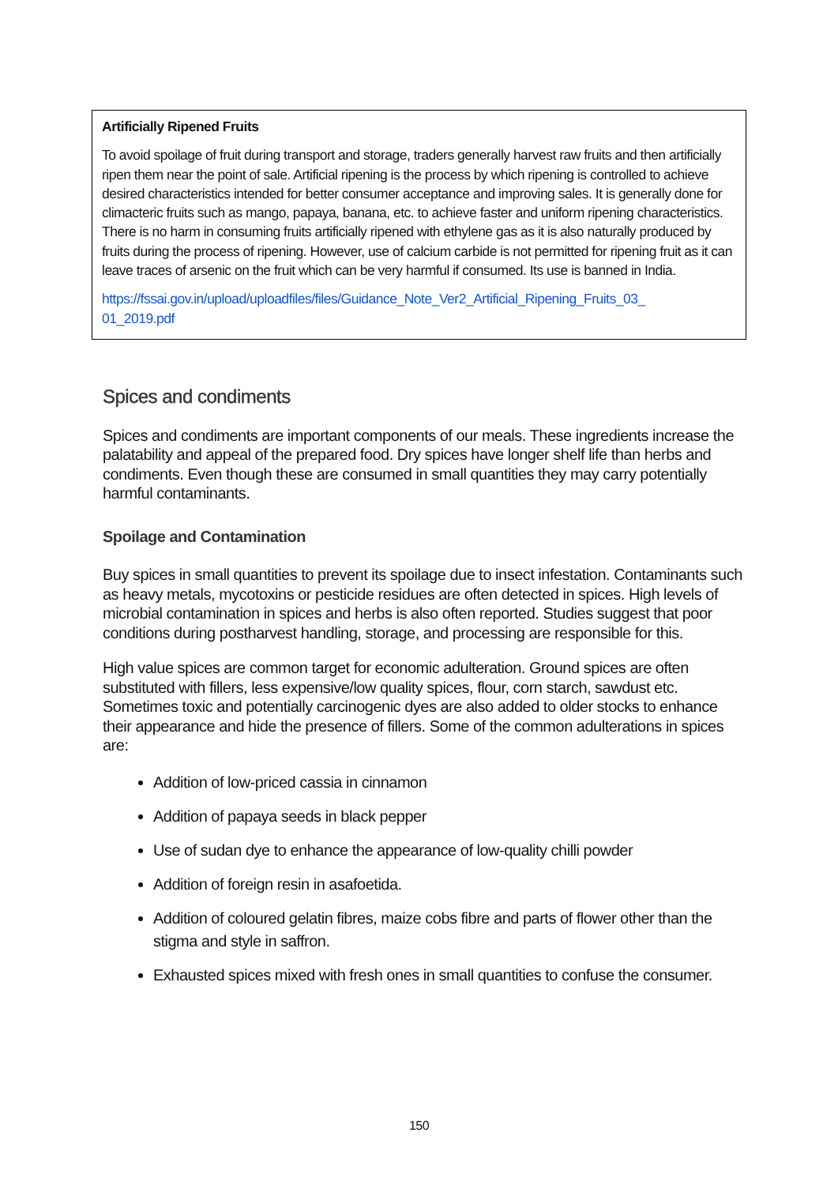Artificially Ripened Fruits
To avoid spoilage of fruit during transport and storage, traders generally harvest raw fruits and then artificially ripen them near the point of sale. Artificial ripening is the process by which ripening is controlled to achieve desired characteristics intended for better consumer acceptance and improving sales. It is generally done for climacteric fruits such as mango, papaya, banana, etc. to achieve faster and uniform ripening characteristics. There is no harm in consuming fruits artificially ripened with ethylene gas as it is also naturally produced by fruits during the process of ripening. However, use of calcium carbide is not permitted for ripening fruit as it can leave traces of arsenic on the fruit which can be very harmful if consumed. Its use is banned in India.
https://fssai.gov.in/upload/uploadfiles/files/Guidance_Note_Ver2_Artificial_Ripening_Fruits_03_
01_2019.pdf
Spices and condiments
Spices and condiments are important components of our meals. These ingredients increase the palatability and appeal of the prepared food. Dry spices have longer shelf life than herbs and condiments. Even though these are consumed in small quantities they may carry potentially harmful contaminants.
Spoilage and Contamination
Buy spices in small quantities to prevent its spoilage due to insect infestation. Contaminants such as heavy metals, mycotoxins or pesticide residues are often detected in spices. High levels of microbial contamination in spices and herbs is also often reported. Studies suggest that poor conditions during postharvest handling, storage, and processing are responsible for this.
High value spices are common target for economic adulteration. Ground spices are often substituted with fillers, less expensive/low quality spices, flour, corn starch, sawdust etc. Sometimes toxic and potentially carcinogenic dyes are also added to older stocks to enhance their appearance and hide the presence of fillers. Some of the common adulterations in spices are:
Addition of low-priced cassia in cinnamon
Addition of papaya seeds in black pepper
Use of sudan dye to enhance the appearance of low-quality chilli powder
Addition of foreign resin in asafoetida.
Addition of coloured gelatin fibres, maize cobs fibre and parts of flower other than the stigma and style in saffron.
Exhausted spices mixed with fresh ones in small quantities to confuse the consumer.
150